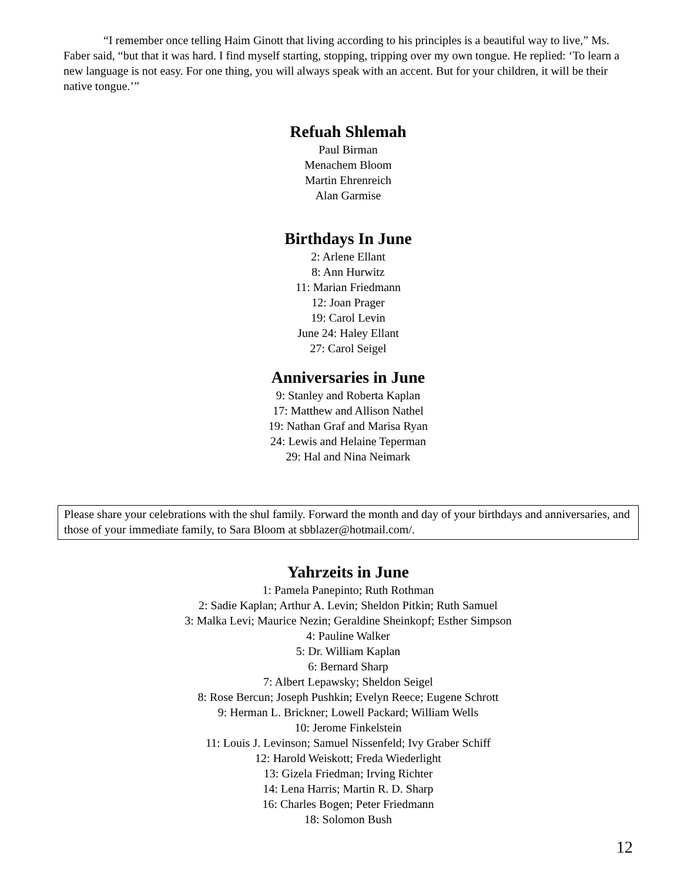“I remember once telling Haim Ginott that living according to his principles is a beautiful way to live,” Ms. Faber said, “but that it was hard. I find myself starting, stopping, tripping over my own tongue. He replied: ‘To learn a new language is not easy. For one thing, you will always speak with an accent. But for your children, it will be their native tongue.’”
Refuah Shlemah
Paul Birman
Menachem Bloom
Martin Ehrenreich
Alan Garmise
Birthdays In June
2: Arlene Ellant
8: Ann Hurwitz
11: Marian Friedmann
12: Joan Prager
19: Carol Levin
June 24: Haley Ellant
27: Carol Seigel
Anniversaries in June
9: Stanley and Roberta Kaplan
17: Matthew and Allison Nathel
19: Nathan Graf and Marisa Ryan
24: Lewis and Helaine Teperman
29: Hal and Nina Neimark
Please share your celebrations with the shul family. Forward the month and day of your birthdays and anniversaries, and those of your immediate family, to Sara Bloom at sbblazer@hotmail.com/.
Yahrzeits in June
1: Pamela Panepinto; Ruth Rothman
2: Sadie Kaplan; Arthur A. Levin; Sheldon Pitkin; Ruth Samuel
3: Malka Levi; Maurice Nezin; Geraldine Sheinkopf; Esther Simpson
4: Pauline Walker
5: Dr. William Kaplan
6: Bernard Sharp
7: Albert Lepawsky; Sheldon Seigel
8: Rose Bercun; Joseph Pushkin; Evelyn Reece; Eugene Schrott
9: Herman L. Brickner; Lowell Packard; William Wells
10: Jerome Finkelstein
11: Louis J. Levinson; Samuel Nissenfeld; Ivy Graber Schiff
12: Harold Weiskott; Freda Wiederlight
13: Gizela Friedman; Irving Richter
14: Lena Harris; Martin R. D. Sharp
16: Charles Bogen; Peter Friedmann
18: Solomon Bush
12